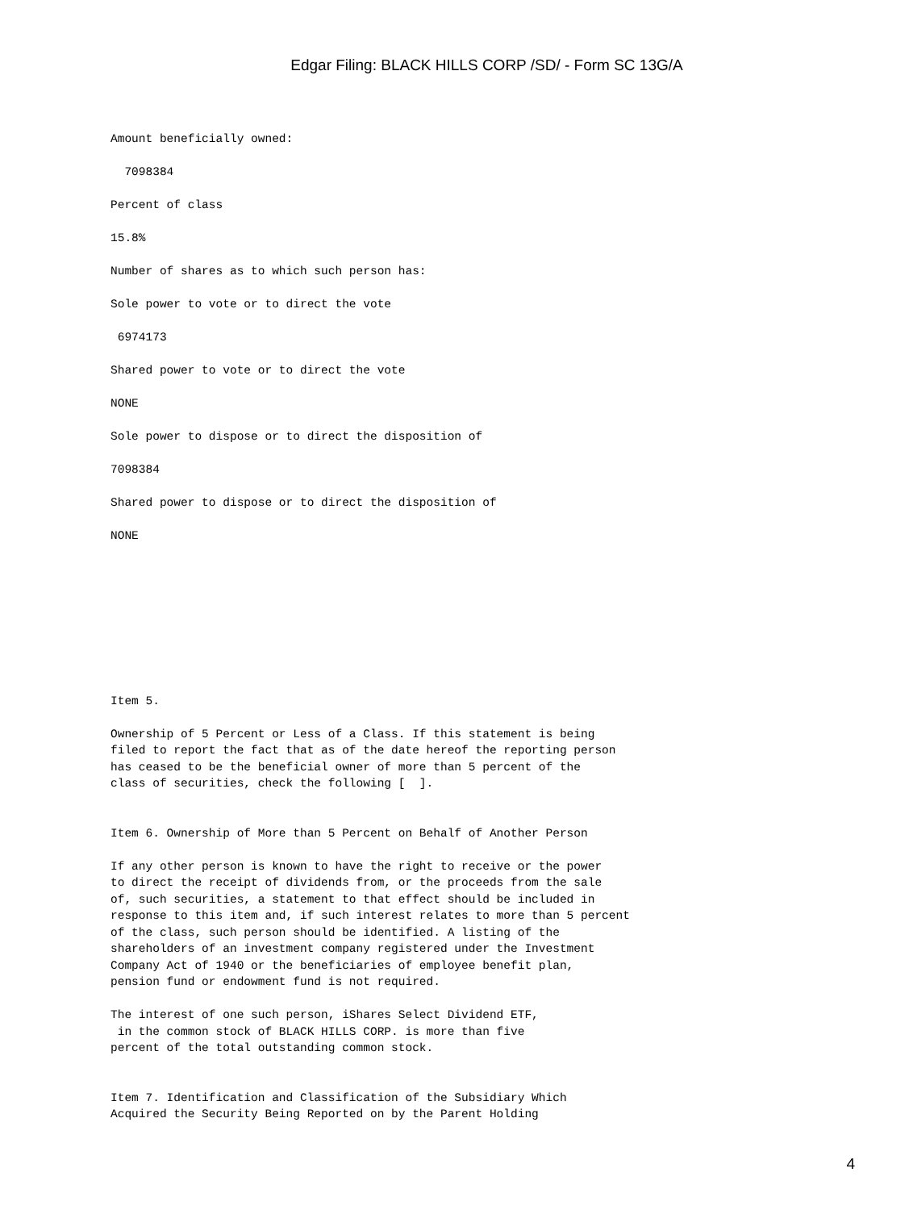Edgar Filing: BLACK HILLS CORP /SD/ - Form SC 13G/A
Amount beneficially owned:

  7098384

Percent of class

15.8%

Number of shares as to which such person has:

Sole power to vote or to direct the vote

 6974173

Shared power to vote or to direct the vote

NONE

Sole power to dispose or to direct the disposition of

7098384

Shared power to dispose or to direct the disposition of

NONE
Item 5.

Ownership of 5 Percent or Less of a Class. If this statement is being
filed to report the fact that as of the date hereof the reporting person
has ceased to be the beneficial owner of more than 5 percent of the
class of securities, check the following [  ].


Item 6. Ownership of More than 5 Percent on Behalf of Another Person

If any other person is known to have the right to receive or the power
to direct the receipt of dividends from, or the proceeds from the sale
of, such securities, a statement to that effect should be included in
response to this item and, if such interest relates to more than 5 percent
of the class, such person should be identified. A listing of the
shareholders of an investment company registered under the Investment
Company Act of 1940 or the beneficiaries of employee benefit plan,
pension fund or endowment fund is not required.

The interest of one such person, iShares Select Dividend ETF,
 in the common stock of BLACK HILLS CORP. is more than five
percent of the total outstanding common stock.


Item 7. Identification and Classification of the Subsidiary Which
Acquired the Security Being Reported on by the Parent Holding
4